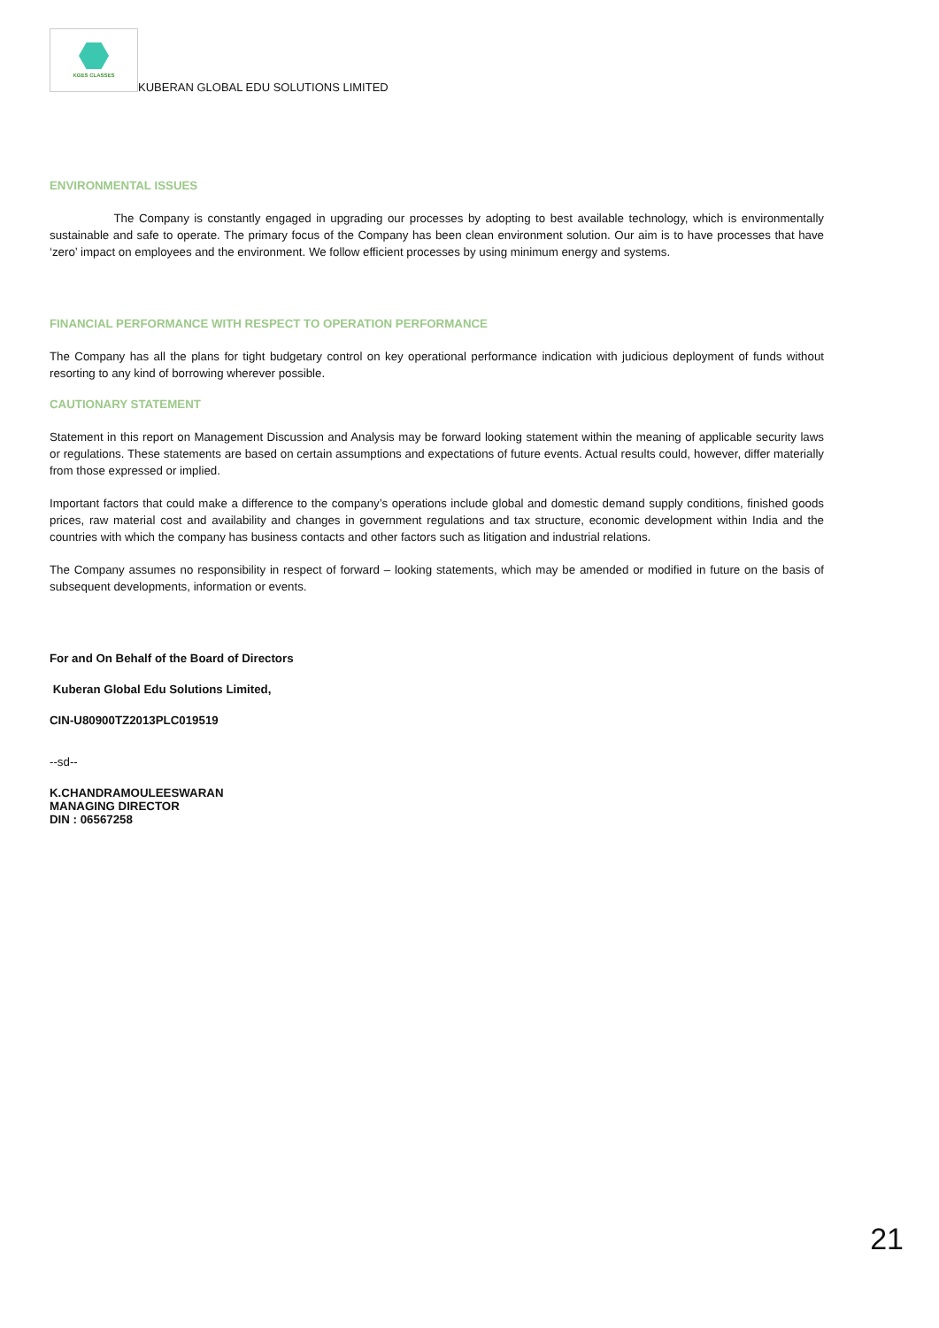KGES CLASSES
KUBERAN GLOBAL EDU SOLUTIONS LIMITED
ENVIRONMENTAL ISSUES
The Company is constantly engaged in upgrading our processes by adopting to best available technology, which is environmentally sustainable and safe to operate. The primary focus of the Company has been clean environment solution. Our aim is to have processes that have ‘zero’ impact on employees and the environment. We follow efficient processes by using minimum energy and systems.
FINANCIAL PERFORMANCE WITH RESPECT TO OPERATION PERFORMANCE
The Company has all the plans for tight budgetary control on key operational performance indication with judicious deployment of funds without resorting to any kind of borrowing wherever possible.
CAUTIONARY STATEMENT
Statement in this report on Management Discussion and Analysis may be forward looking statement within the meaning of applicable security laws or regulations. These statements are based on certain assumptions and expectations of future events. Actual results could, however, differ materially from those expressed or implied.
Important factors that could make a difference to the company’s operations include global and domestic demand supply conditions, finished goods prices, raw material cost and availability and changes in government regulations and tax structure, economic development within India and the countries with which the company has business contacts and other factors such as litigation and industrial relations.
The Company assumes no responsibility in respect of forward – looking statements, which may be amended or modified in future on the basis of subsequent developments, information or events.
For and On Behalf of the Board of Directors
Kuberan Global Edu Solutions Limited,
CIN-U80900TZ2013PLC019519
--sd--
K.CHANDRAMOULEESWARAN
MANAGING DIRECTOR
DIN : 06567258
21